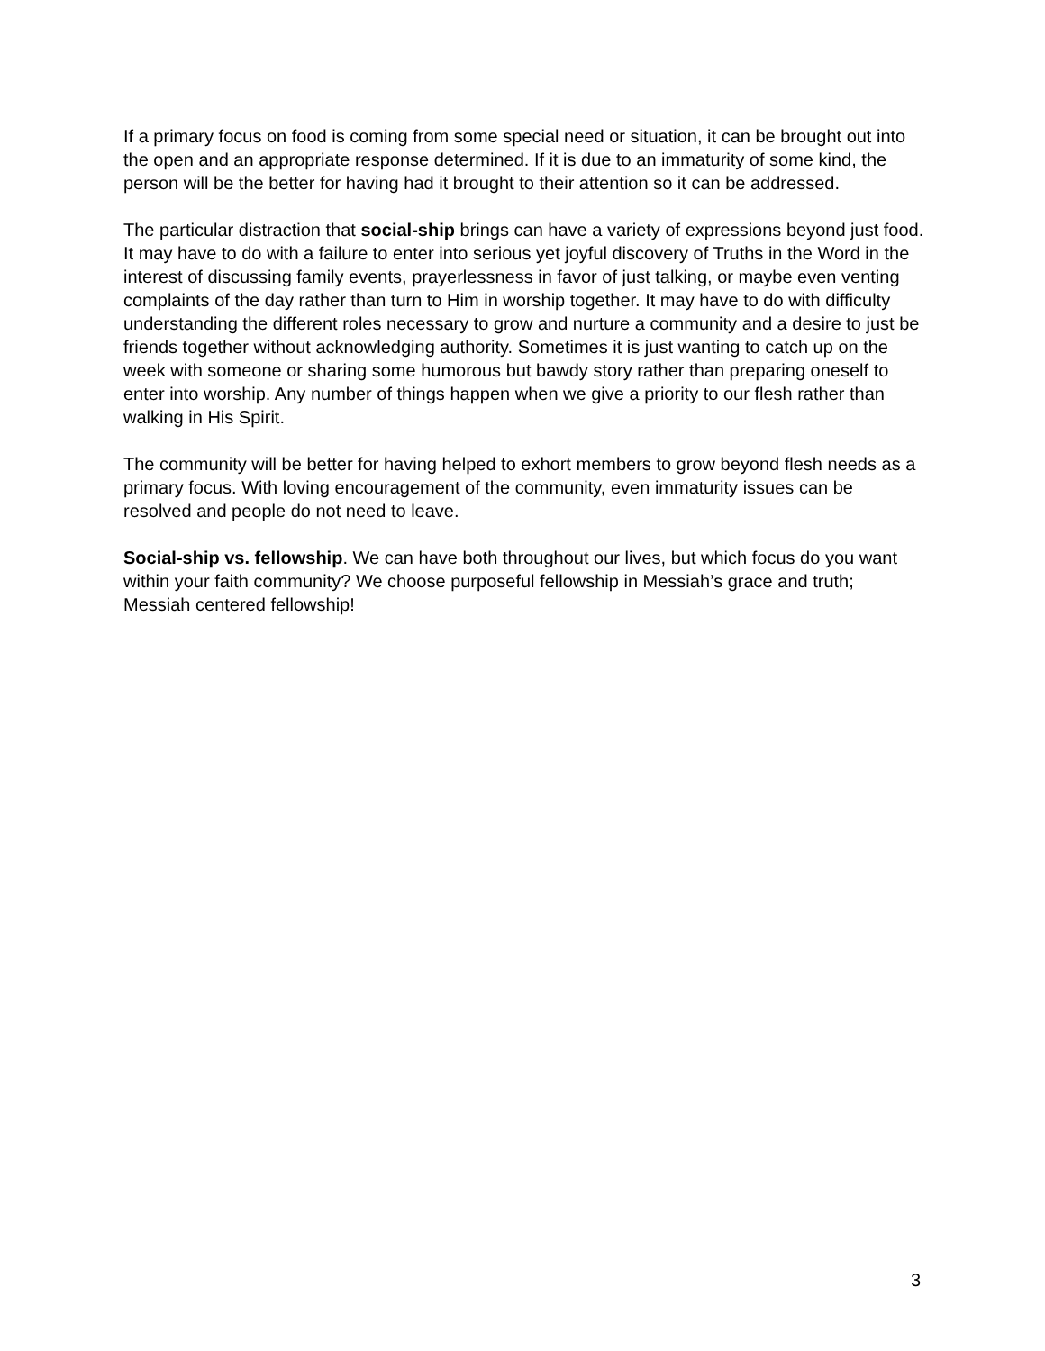If a primary focus on food is coming from some special need or situation, it can be brought out into the open and an appropriate response determined. If it is due to an immaturity of some kind, the person will be the better for having had it brought to their attention so it can be addressed.
The particular distraction that social-ship brings can have a variety of expressions beyond just food. It may have to do with a failure to enter into serious yet joyful discovery of Truths in the Word in the interest of discussing family events, prayerlessness in favor of just talking, or maybe even venting complaints of the day rather than turn to Him in worship together. It may have to do with difficulty understanding the different roles necessary to grow and nurture a community and a desire to just be friends together without acknowledging authority. Sometimes it is just wanting to catch up on the week with someone or sharing some humorous but bawdy story rather than preparing oneself to enter into worship. Any number of things happen when we give a priority to our flesh rather than walking in His Spirit.
The community will be better for having helped to exhort members to grow beyond flesh needs as a primary focus. With loving encouragement of the community, even immaturity issues can be resolved and people do not need to leave.
Social-ship vs. fellowship. We can have both throughout our lives, but which focus do you want within your faith community? We choose purposeful fellowship in Messiah’s grace and truth; Messiah centered fellowship!
3